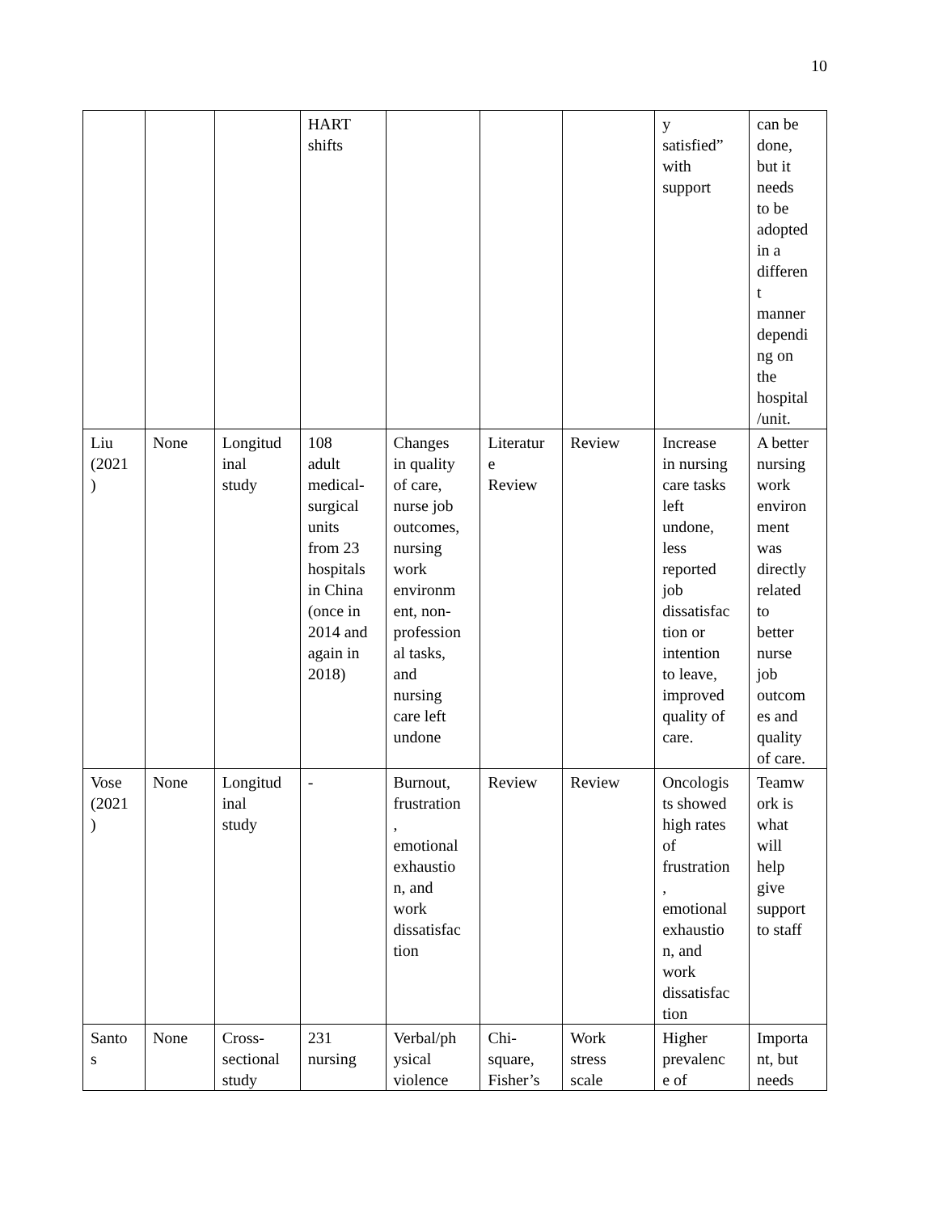10
| | | | HART shifts | | | | y satisfied” with support | can be done, but it needs to be adopted in a differen t manner dependi ng on the hospital /unit. |
| Liu (2021 ) | None | Longitud inal study | 108 adult medical- surgical units from 23 hospitals in China (once in 2014 and again in 2018) | Changes in quality of care, nurse job outcomes, nursing work environm ent, non- profession al tasks, and nursing care left undone | Literatur e Review | Review | Increase in nursing care tasks left undone, less reported job dissatisfac tion or intention to leave, improved quality of care. | A better nursing work environ ment was directly related to better nurse job outcom es and quality of care. |
| Vose (2021 ) | None | Longitud inal study | - | Burnout, frustration , emotional exhaustio n, and work dissatisfac tion | Review | Review | Oncologis ts showed high rates of frustration , emotional exhaustio n, and work dissatisfac tion | Teamw ork is what will help give support to staff |
| Santo s | None | Cross- sectional study | 231 nursing | Verbal/ph ysical violence | Chi- square, Fisher’s | Work stress scale | Higher prevalenc e of | Importa nt, but needs |